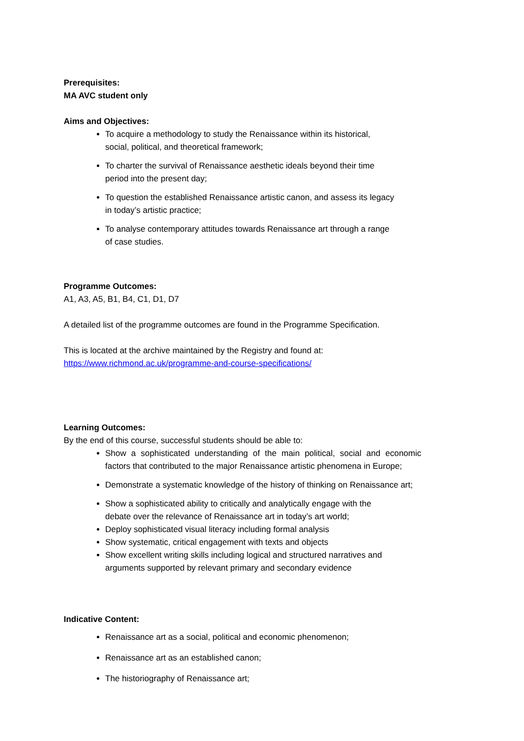Prerequisites:
MA AVC student only
Aims and Objectives:
To acquire a methodology to study the Renaissance within its historical,
social, political, and theoretical framework;
To charter the survival of Renaissance aesthetic ideals beyond their time
period into the present day;
To question the established Renaissance artistic canon, and assess its legacy
in today’s artistic practice;
To analyse contemporary attitudes towards Renaissance art through a range
of case studies.
Programme Outcomes:
A1, A3, A5, B1, B4, C1, D1, D7
A detailed list of the programme outcomes are found in the Programme Specification.
This is located at the archive maintained by the Registry and found at:
https://www.richmond.ac.uk/programme-and-course-specifications/
Learning Outcomes:
By the end of this course, successful students should be able to:
Show a sophisticated understanding of the main political, social and economic factors that contributed to the major Renaissance artistic phenomena in Europe;
Demonstrate a systematic knowledge of the history of thinking on Renaissance art;
Show a sophisticated ability to critically and analytically engage with the
debate over the relevance of Renaissance art in today’s art world;
Deploy sophisticated visual literacy including formal analysis
Show systematic, critical engagement with texts and objects
Show excellent writing skills including logical and structured narratives and
arguments supported by relevant primary and secondary evidence
Indicative Content:
Renaissance art as a social, political and economic phenomenon;
Renaissance art as an established canon;
The historiography of Renaissance art;